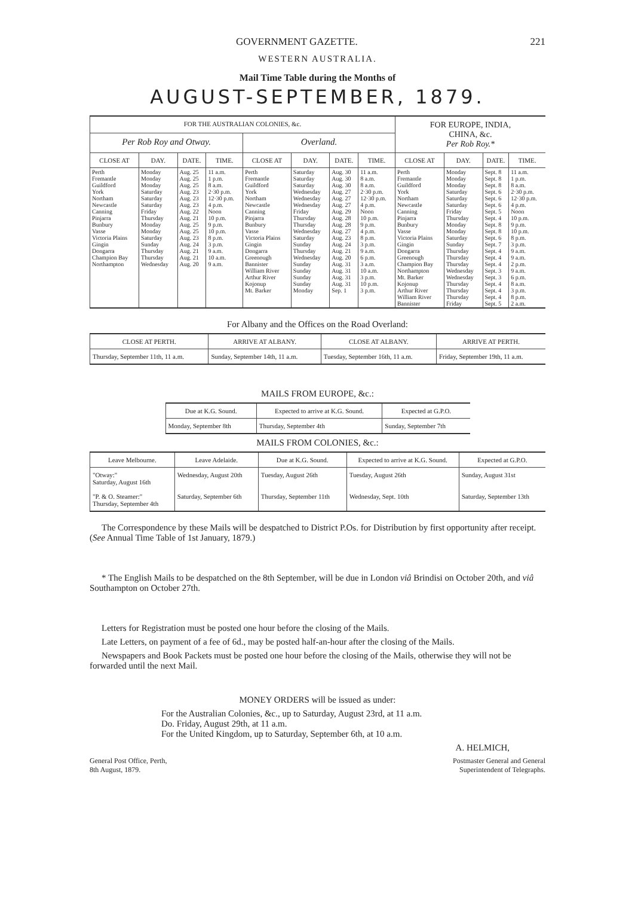GOVERNMENT GAZETTE. 221
WESTERN AUSTRALIA.
Mail Time Table during the Months of
AUGUST-SEPTEMBER, 1879.
| FOR THE AUSTRALIAN COLONIES, &c. | | | | | | | | FOR EUROPE, INDIA, CHINA, &c. Per Rob Roy.* | | | |
| --- | --- | --- | --- | --- | --- | --- | --- | --- | --- | --- | --- |
| Per Rob Roy and Otway. | | | | Overland. | | | | | | | |
| CLOSE AT | DAY. | DATE. | TIME. | CLOSE AT | DAY. | DATE. | TIME. | CLOSE AT | DAY. | DATE. | TIME. |
| Perth Fremantle Guildford York Northam Newcastle Canning Pinjarra Bunbury Vasse Victoria Plains Gingin Dongarra Champion Bay Northampton | Monday Monday Monday Saturday Saturday Saturday Friday Thursday Monday Monday Saturday Sunday Thursday Thursday Wednesday | Aug. 25 Aug. 25 Aug. 25 Aug. 23 Aug. 23 Aug. 23 Aug. 22 Aug. 21 Aug. 25 Aug. 25 Aug. 23 Aug. 24 Aug. 21 Aug. 21 Aug. 20 | 11 a.m. 1 p.m. 8 a.m. 2·30 p.m. 12·30 p.m. 4 p.m. Noon 10 p.m. 9 p.m. 10 p.m. 8 p.m. 3 p.m. 9 a.m. 10 a.m. 9 a.m. | Perth Fremantle Guildford York Northam Newcastle Canning Pinjarra Bunbury Vasse Victoria Plains Gingin Dongarra Greenough Bannister William River Arthur River Kojonup Mt. Barker | Saturday Saturday Saturday Wednesday Wednesday Wednesday Friday Thursday Thursday Wednesday Saturday Sunday Thursday Wednesday Sunday Sunday Sunday Sunday Monday | Aug. 30 Aug. 30 Aug. 30 Aug. 27 Aug. 27 Aug. 27 Aug. 29 Aug. 28 Aug. 28 Aug. 27 Aug. 23 Aug. 24 Aug. 21 Aug. 20 Aug. 31 Aug. 31 Aug. 31 Aug. 31 Sep. 1 | 11 a.m. 8 a.m. 8 a.m. 2·30 p.m. 12·30 p.m. 4 p.m. Noon 10 p.m. 9 p.m. 4 p.m. 8 p.m. 3 p.m. 9 a.m. 6 p.m. 3 a.m. 10 a.m. 3 p.m. 10 p.m. 3 p.m. | Perth Fremantle Guildford York Northam Newcastle Canning Pinjarra Bunbury Vasse Victoria Plains Gingin Dongarra Greenough Champion Bay Northampton Mt. Barker Kojonup Arthur River William River Bannister | Monday Monday Monday Saturday Saturday Saturday Friday Thursday Monday Monday Saturday Sunday Thursday Thursday Thursday Wednesday Wednesday Thursday Thursday Thursday Friday | Sept. 8 Sept. 8 Sept. 8 Sept. 6 Sept. 6 Sept. 6 Sept. 5 Sept. 4 Sept. 8 Sept. 8 Sept. 6 Sept. 7 Sept. 4 Sept. 4 Sept. 4 Sept. 3 Sept. 3 Sept. 4 Sept. 4 Sept. 4 Sept. 5 | 11 a.m. 1 p.m. 8 a.m. 2·30 p.m. 12·30 p.m. 4 p.m. Noon 10 p.m. 9 p.m. 10 p.m. 8 p.m. 3 p.m. 9 a.m. 9 a.m. 2 p.m. 9 a.m. 6 p.m. 8 a.m. 3 p.m. 8 p.m. 2 a.m. |
For Albany and the Offices on the Road Overland:
| CLOSE AT PERTH. | ARRIVE AT ALBANY. | CLOSE AT ALBANY. | ARRIVE AT PERTH. |
| --- | --- | --- | --- |
| Thursday, September 11th, 11 a.m. | Sunday, September 14th, 11 a.m. | Tuesday, September 16th, 11 a.m. | Friday, September 19th, 11 a.m. |
MAILS FROM EUROPE, &c.:
| Due at K.G. Sound. | Expected to arrive at K.G. Sound. | Expected at G.P.O. |
| --- | --- | --- |
| Monday, September 8th | Thursday, September 4th | Sunday, September 7th |
MAILS FROM COLONIES, &c.:
| Leave Melbourne. | Leave Adelaide. | Due at K.G. Sound. | Expected to arrive at K.G. Sound. | Expected at G.P.O. |
| --- | --- | --- | --- | --- |
| "Otway:" Saturday, August 16th | Wednesday, August 20th | Tuesday, August 26th | Tuesday, August 26th | Sunday, August 31st |
| "P. & O. Steamer:" Thursday, September 4th | Saturday, September 6th | Thursday, September 11th | Wednesday, Sept. 10th | Saturday, September 13th |
The Correspondence by these Mails will be despatched to District P.Os. for Distribution by first opportunity after receipt. (See Annual Time Table of 1st January, 1879.)
* The English Mails to be despatched on the 8th September, will be due in London viâ Brindisi on October 20th, and viâ Southampton on October 27th.
Letters for Registration must be posted one hour before the closing of the Mails.
Late Letters, on payment of a fee of 6d., may be posted half-an-hour after the closing of the Mails.
Newspapers and Book Packets must be posted one hour before the closing of the Mails, otherwise they will not be forwarded until the next Mail.
MONEY ORDERS will be issued as under:
For the Australian Colonies, &c., up to Saturday, August 23rd, at 11 a.m.
Do. Friday, August 29th, at 11 a.m.
For the United Kingdom, up to Saturday, September 6th, at 10 a.m.
A. HELMICH,
General Post Office, Perth,
8th August, 1879.
Postmaster General and General
Superintendent of Telegraphs.